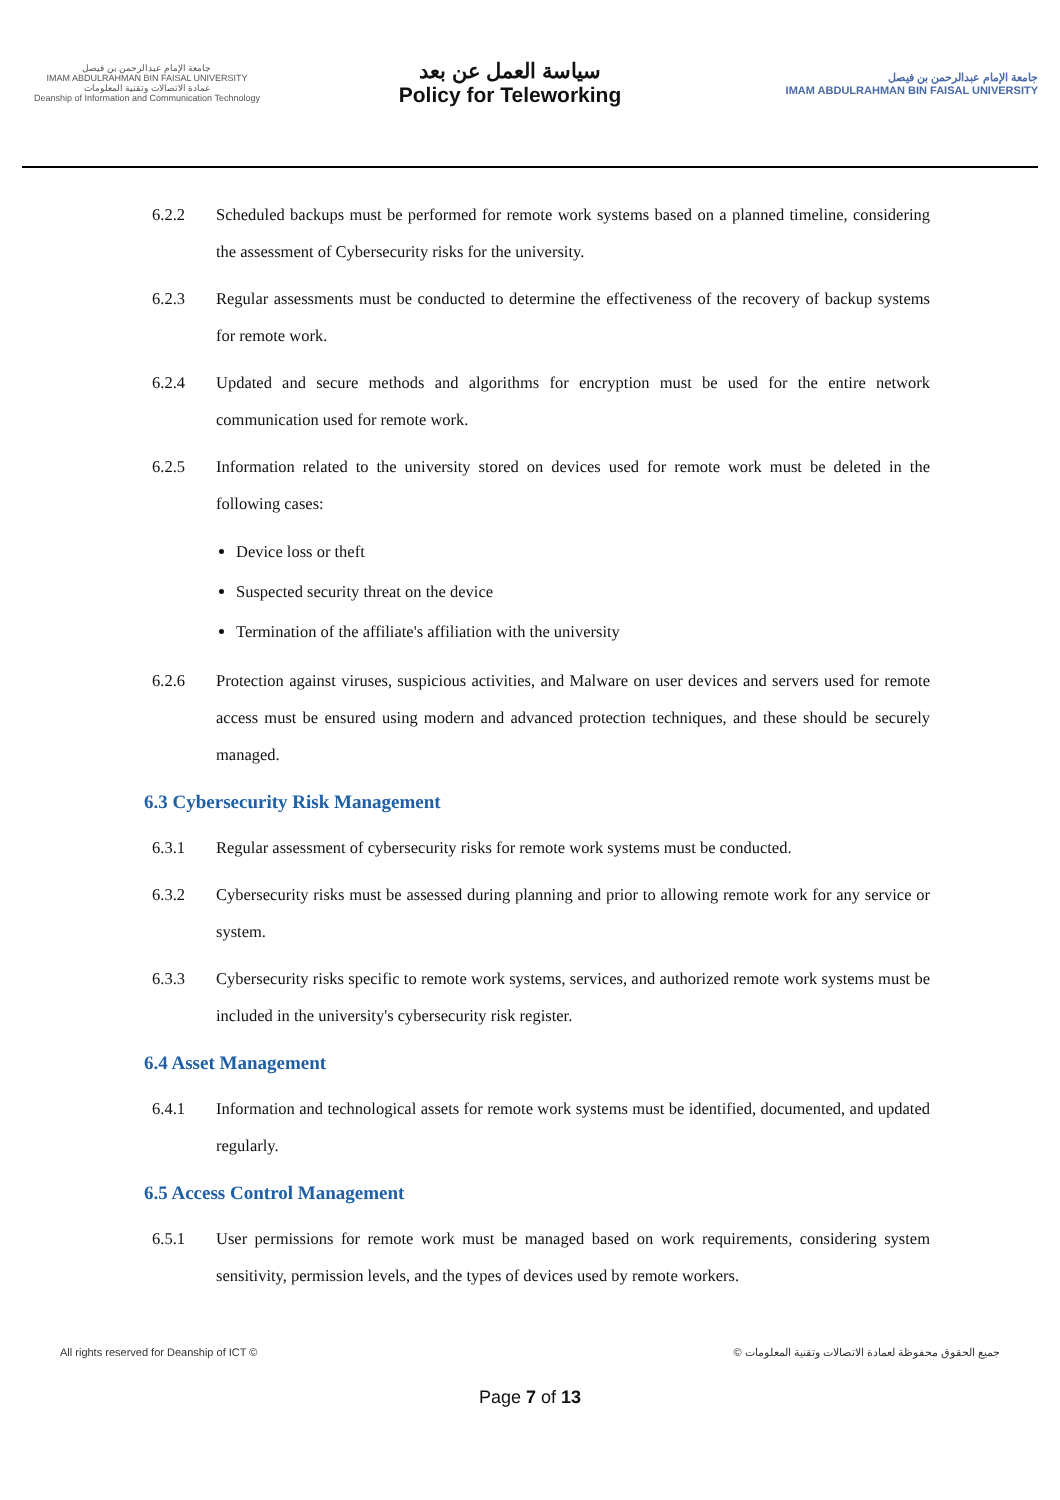جامعة الإمام عبدالرحمن بن فيصل
IMAM ABDULRAHMAN BIN FAISAL UNIVERSITY
عمادة الاتصالات وتقنية المعلومات
Deanship of Information and Communication Technology
سياسة العمل عن بعد
Policy for Teleworking
جامعة الإمام عبدالرحمن بن فيصل
IMAM ABDULRAHMAN BIN FAISAL UNIVERSITY
6.2.2 Scheduled backups must be performed for remote work systems based on a planned timeline, considering the assessment of Cybersecurity risks for the university.
6.2.3 Regular assessments must be conducted to determine the effectiveness of the recovery of backup systems for remote work.
6.2.4 Updated and secure methods and algorithms for encryption must be used for the entire network communication used for remote work.
6.2.5 Information related to the university stored on devices used for remote work must be deleted in the following cases:
Device loss or theft
Suspected security threat on the device
Termination of the affiliate's affiliation with the university
6.2.6 Protection against viruses, suspicious activities, and Malware on user devices and servers used for remote access must be ensured using modern and advanced protection techniques, and these should be securely managed.
6.3 Cybersecurity Risk Management
6.3.1 Regular assessment of cybersecurity risks for remote work systems must be conducted.
6.3.2 Cybersecurity risks must be assessed during planning and prior to allowing remote work for any service or system.
6.3.3 Cybersecurity risks specific to remote work systems, services, and authorized remote work systems must be included in the university's cybersecurity risk register.
6.4 Asset Management
6.4.1 Information and technological assets for remote work systems must be identified, documented, and updated regularly.
6.5 Access Control Management
6.5.1 User permissions for remote work must be managed based on work requirements, considering system sensitivity, permission levels, and the types of devices used by remote workers.
All rights reserved for Deanship of ICT © © جميع الحقوق محفوظة لعمادة الاتصالات وتقنية المعلومات
Page 7 of 13